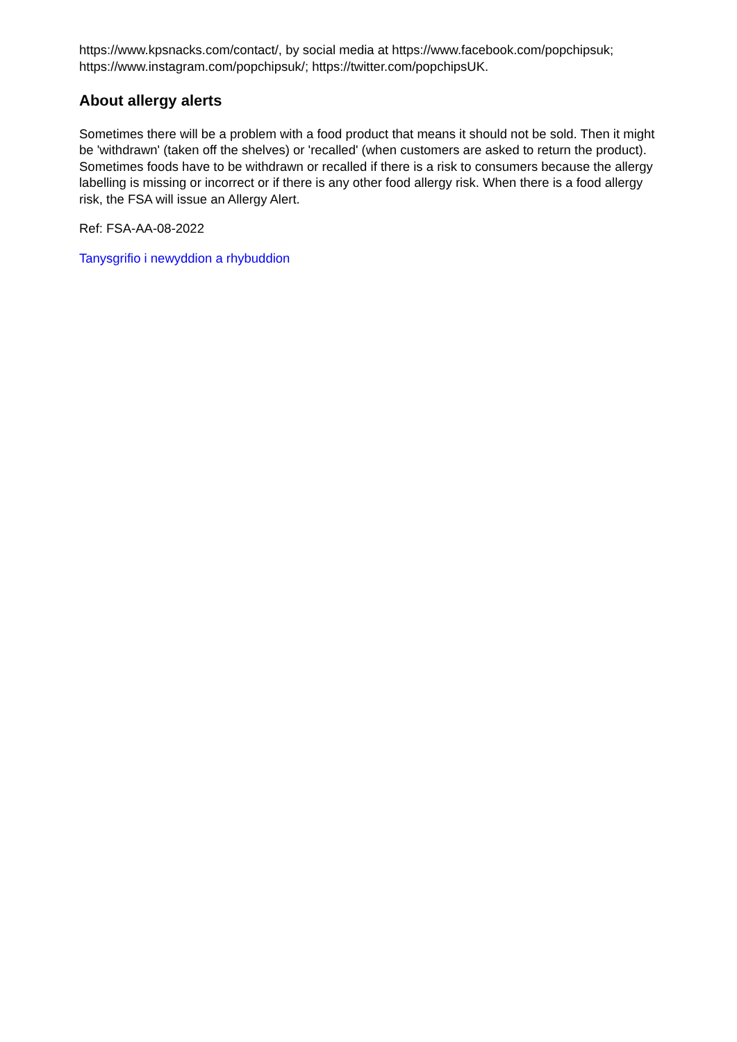https://www.kpsnacks.com/contact/, by social media at https://www.facebook.com/popchipsuk; https://www.instagram.com/popchipsuk/; https://twitter.com/popchipsUK.
About allergy alerts
Sometimes there will be a problem with a food product that means it should not be sold. Then it might be 'withdrawn' (taken off the shelves) or 'recalled' (when customers are asked to return the product). Sometimes foods have to be withdrawn or recalled if there is a risk to consumers because the allergy labelling is missing or incorrect or if there is any other food allergy risk. When there is a food allergy risk, the FSA will issue an Allergy Alert.
Ref: FSA-AA-08-2022
Tanysgrifio i newyddion a rhybuddion